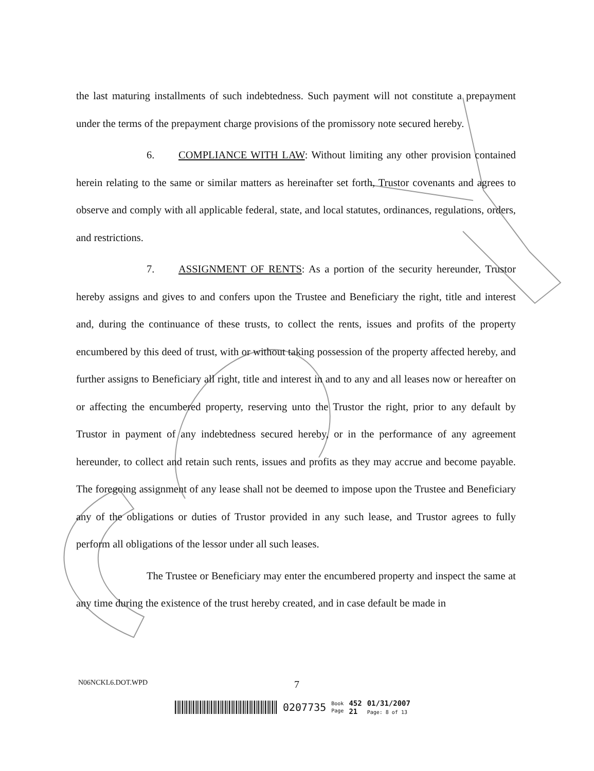the last maturing installments of such indebtedness. Such payment will not constitute a prepayment under the terms of the prepayment charge provisions of the promissory note secured hereby.
6. COMPLIANCE WITH LAW: Without limiting any other provision contained herein relating to the same or similar matters as hereinafter set forth, Trustor covenants and agrees to observe and comply with all applicable federal, state, and local statutes, ordinances, regulations, orders, and restrictions.
7. ASSIGNMENT OF RENTS: As a portion of the security hereunder, Trustor hereby assigns and gives to and confers upon the Trustee and Beneficiary the right, title and interest and, during the continuance of these trusts, to collect the rents, issues and profits of the property encumbered by this deed of trust, with or without taking possession of the property affected hereby, and further assigns to Beneficiary all right, title and interest in and to any and all leases now or hereafter on or affecting the encumbered property, reserving unto the Trustor the right, prior to any default by Trustor in payment of any indebtedness secured hereby, or in the performance of any agreement hereunder, to collect and retain such rents, issues and profits as they may accrue and become payable. The foregoing assignment of any lease shall not be deemed to impose upon the Trustee and Beneficiary any of the obligations or duties of Trustor provided in any such lease, and Trustor agrees to fully perform all obligations of the lessor under all such leases.
The Trustee or Beneficiary may enter the encumbered property and inspect the same at any time during the existence of the trust hereby created, and in case default be made in
N06NCKL6.DOT.WPD 7
0207735 Book
Page 452
21 01/31/2007
Page: 8 of 13